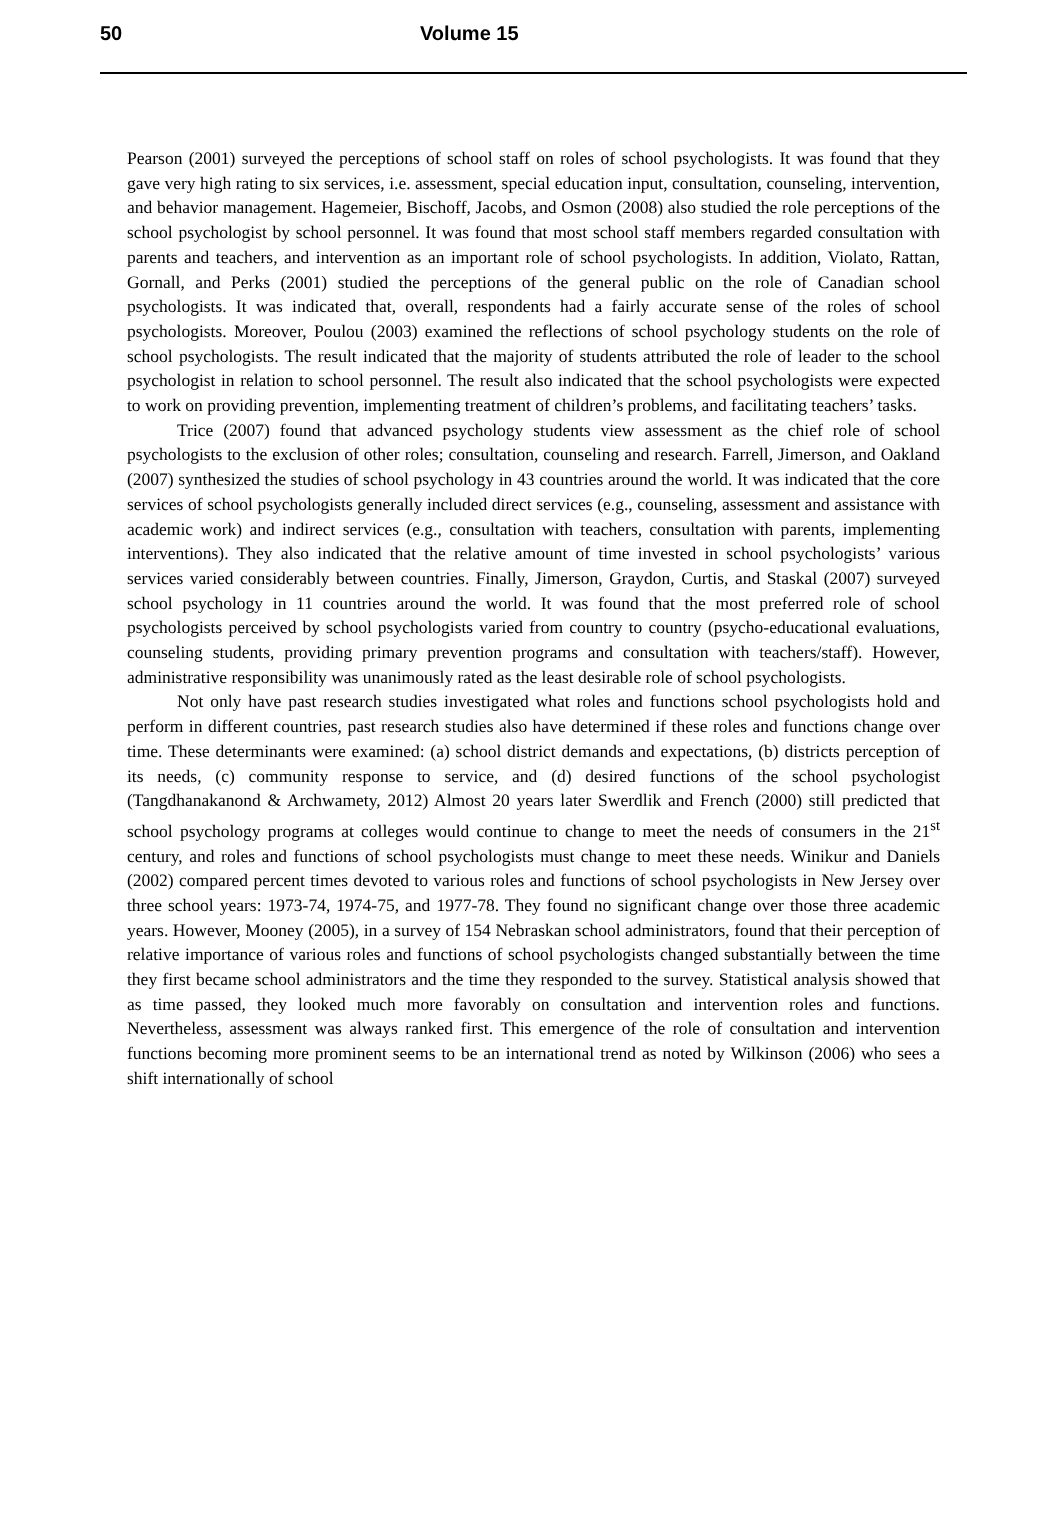50 Volume 15
Pearson (2001) surveyed the perceptions of school staff on roles of school psychologists. It was found that they gave very high rating to six services, i.e. assessment, special education input, consultation, counseling, intervention, and behavior management. Hagemeier, Bischoff, Jacobs, and Osmon (2008) also studied the role perceptions of the school psychologist by school personnel. It was found that most school staff members regarded consultation with parents and teachers, and intervention as an important role of school psychologists. In addition, Violato, Rattan, Gornall, and Perks (2001) studied the perceptions of the general public on the role of Canadian school psychologists. It was indicated that, overall, respondents had a fairly accurate sense of the roles of school psychologists. Moreover, Poulou (2003) examined the reflections of school psychology students on the role of school psychologists. The result indicated that the majority of students attributed the role of leader to the school psychologist in relation to school personnel. The result also indicated that the school psychologists were expected to work on providing prevention, implementing treatment of children’s problems, and facilitating teachers’ tasks.
Trice (2007) found that advanced psychology students view assessment as the chief role of school psychologists to the exclusion of other roles; consultation, counseling and research. Farrell, Jimerson, and Oakland (2007) synthesized the studies of school psychology in 43 countries around the world. It was indicated that the core services of school psychologists generally included direct services (e.g., counseling, assessment and assistance with academic work) and indirect services (e.g., consultation with teachers, consultation with parents, implementing interventions). They also indicated that the relative amount of time invested in school psychologists’ various services varied considerably between countries. Finally, Jimerson, Graydon, Curtis, and Staskal (2007) surveyed school psychology in 11 countries around the world. It was found that the most preferred role of school psychologists perceived by school psychologists varied from country to country (psycho-educational evaluations, counseling students, providing primary prevention programs and consultation with teachers/staff). However, administrative responsibility was unanimously rated as the least desirable role of school psychologists.
Not only have past research studies investigated what roles and functions school psychologists hold and perform in different countries, past research studies also have determined if these roles and functions change over time. These determinants were examined: (a) school district demands and expectations, (b) districts perception of its needs, (c) community response to service, and (d) desired functions of the school psychologist (Tangdhanakanond & Archwamety, 2012) Almost 20 years later Swerdlik and French (2000) still predicted that school psychology programs at colleges would continue to change to meet the needs of consumers in the 21<sup>st</sup> century, and roles and functions of school psychologists must change to meet these needs. Winikur and Daniels (2002) compared percent times devoted to various roles and functions of school psychologists in New Jersey over three school years: 1973-74, 1974-75, and 1977-78. They found no significant change over those three academic years. However, Mooney (2005), in a survey of 154 Nebraskan school administrators, found that their perception of relative importance of various roles and functions of school psychologists changed substantially between the time they first became school administrators and the time they responded to the survey. Statistical analysis showed that as time passed, they looked much more favorably on consultation and intervention roles and functions. Nevertheless, assessment was always ranked first. This emergence of the role of consultation and intervention functions becoming more prominent seems to be an international trend as noted by Wilkinson (2006) who sees a shift internationally of school